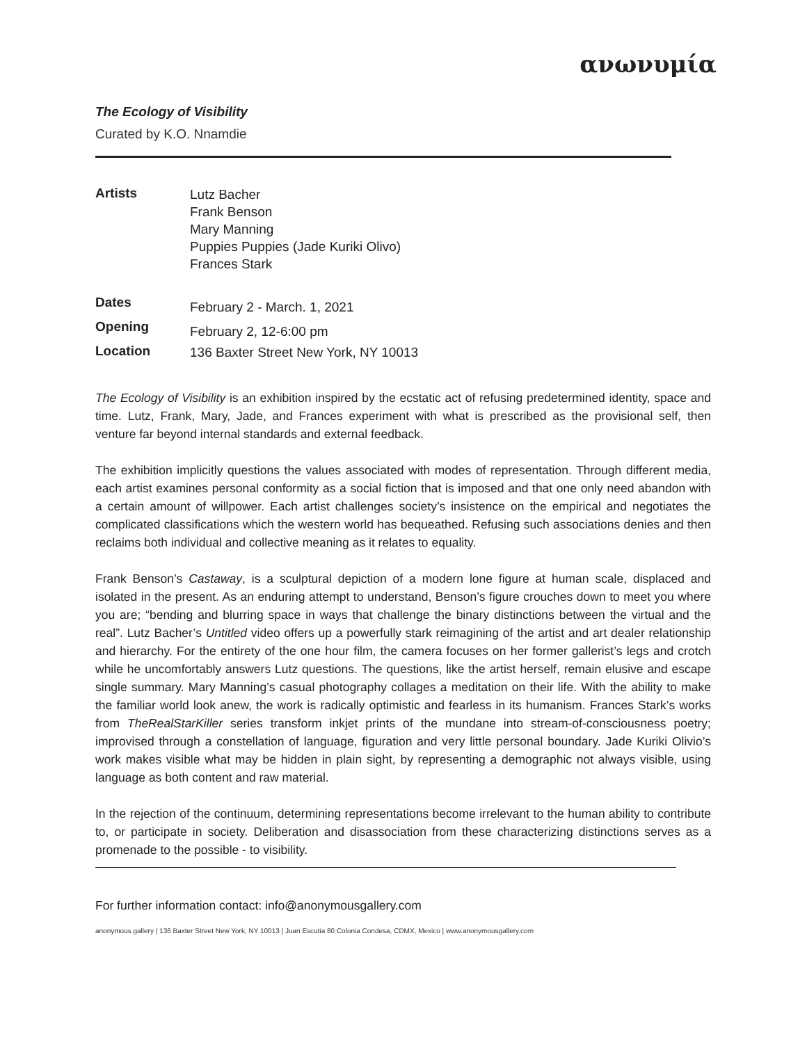ανωνυμία
The Ecology of Visibility
Curated by K.O. Nnamdie
| Artists | Lutz Bacher Frank Benson Mary Manning Puppies Puppies (Jade Kuriki Olivo) Frances Stark |
| Dates | February 2 - March. 1, 2021 |
| Opening | February 2, 12-6:00 pm |
| Location | 136 Baxter Street New York, NY 10013 |
The Ecology of Visibility is an exhibition inspired by the ecstatic act of refusing predetermined identity, space and time. Lutz, Frank, Mary, Jade, and Frances experiment with what is prescribed as the provisional self, then venture far beyond internal standards and external feedback.
The exhibition implicitly questions the values associated with modes of representation. Through different media, each artist examines personal conformity as a social fiction that is imposed and that one only need abandon with a certain amount of willpower. Each artist challenges society’s insistence on the empirical and negotiates the complicated classifications which the western world has bequeathed. Refusing such associations denies and then reclaims both individual and collective meaning as it relates to equality.
Frank Benson’s Castaway, is a sculptural depiction of a modern lone figure at human scale, displaced and isolated in the present. As an enduring attempt to understand, Benson’s figure crouches down to meet you where you are; “bending and blurring space in ways that challenge the binary distinctions between the virtual and the real”. Lutz Bacher’s Untitled video offers up a powerfully stark reimagining of the artist and art dealer relationship and hierarchy. For the entirety of the one hour film, the camera focuses on her former gallerist’s legs and crotch while he uncomfortably answers Lutz questions. The questions, like the artist herself, remain elusive and escape single summary. Mary Manning’s casual photography collages a meditation on their life. With the ability to make the familiar world look anew, the work is radically optimistic and fearless in its humanism. Frances Stark’s works from TheRealStarKiller series transform inkjet prints of the mundane into stream-of-consciousness poetry; improvised through a constellation of language, figuration and very little personal boundary. Jade Kuriki Olivio’s work makes visible what may be hidden in plain sight, by representing a demographic not always visible, using language as both content and raw material.
In the rejection of the continuum, determining representations become irrelevant to the human ability to contribute to, or participate in society. Deliberation and disassociation from these characterizing distinctions serves as a promenade to the possible - to visibility.
For further information contact: info@anonymousgallery.com
anonymous gallery | 136 Baxter Street New York, NY 10013 | Juan Escutia 80 Colonia Condesa, CDMX, Mexico | www.anonymousgallery.com